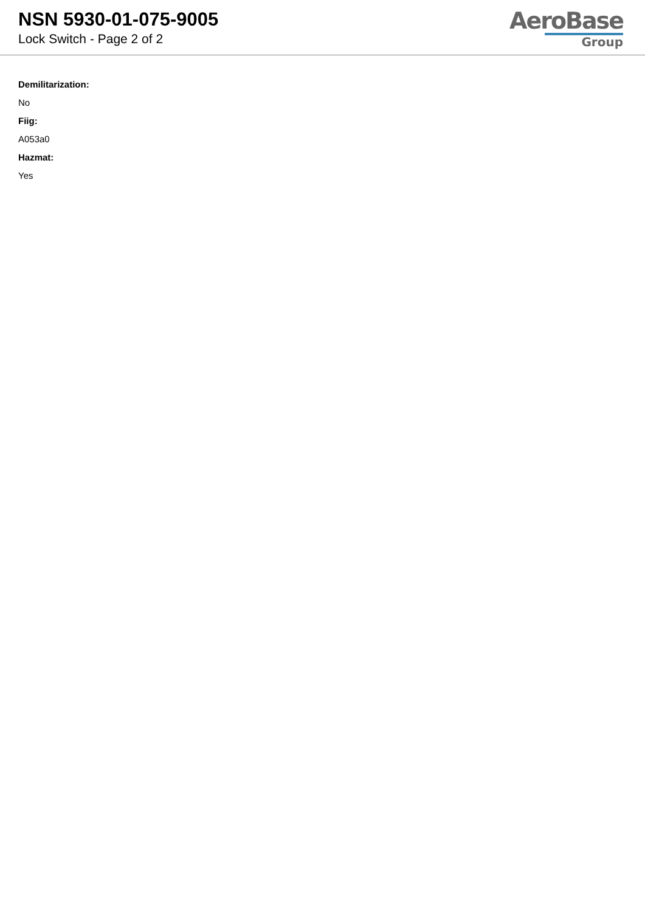NSN 5930-01-075-9005
Lock Switch - Page 2 of 2
AeroBase
Group
Demilitarization:
No
Fiig:
A053a0
Hazmat:
Yes